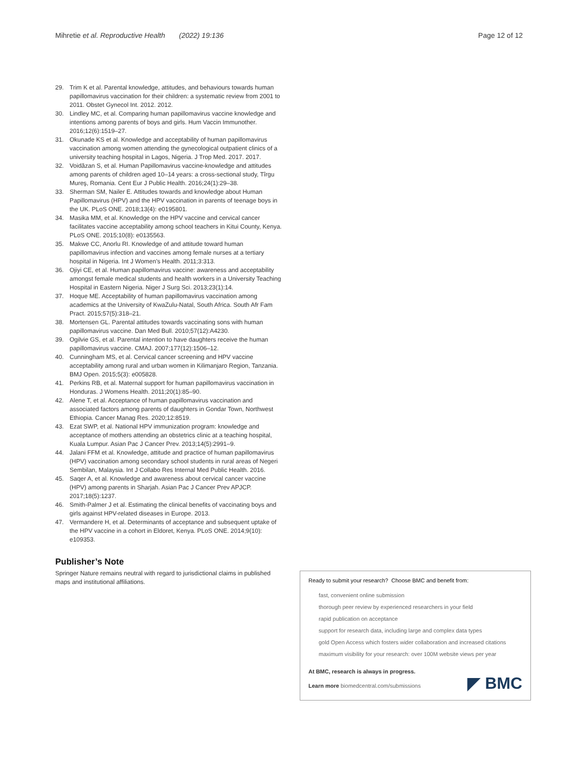Mihretie et al. Reproductive Health (2022) 19:136
Page 12 of 12
29. Trim K et al. Parental knowledge, attitudes, and behaviours towards human papillomavirus vaccination for their children: a systematic review from 2001 to 2011. Obstet Gynecol Int. 2012. 2012.
30. Lindley MC, et al. Comparing human papillomavirus vaccine knowledge and intentions among parents of boys and girls. Hum Vaccin Immunother. 2016;12(6):1519–27.
31. Okunade KS et al. Knowledge and acceptability of human papillomavirus vaccination among women attending the gynecological outpatient clinics of a university teaching hospital in Lagos, Nigeria. J Trop Med. 2017. 2017.
32. Voidăzan S, et al. Human Papillomavirus vaccine-knowledge and attitudes among parents of children aged 10–14 years: a cross-sectional study, Tîrgu Mureş, Romania. Cent Eur J Public Health. 2016;24(1):29–38.
33. Sherman SM, Nailer E. Attitudes towards and knowledge about Human Papillomavirus (HPV) and the HPV vaccination in parents of teenage boys in the UK. PLoS ONE. 2018;13(4): e0195801.
34. Masika MM, et al. Knowledge on the HPV vaccine and cervical cancer facilitates vaccine acceptability among school teachers in Kitui County, Kenya. PLoS ONE. 2015;10(8): e0135563.
35. Makwe CC, Anorlu RI. Knowledge of and attitude toward human papillomavirus infection and vaccines among female nurses at a tertiary hospital in Nigeria. Int J Women's Health. 2011;3:313.
36. Ojiyi CE, et al. Human papillomavirus vaccine: awareness and acceptability amongst female medical students and health workers in a University Teaching Hospital in Eastern Nigeria. Niger J Surg Sci. 2013;23(1):14.
37. Hoque ME. Acceptability of human papillomavirus vaccination among academics at the University of KwaZulu-Natal, South Africa. South Afr Fam Pract. 2015;57(5):318–21.
38. Mortensen GL. Parental attitudes towards vaccinating sons with human papillomavirus vaccine. Dan Med Bull. 2010;57(12):A4230.
39. Ogilvie GS, et al. Parental intention to have daughters receive the human papillomavirus vaccine. CMAJ. 2007;177(12):1506–12.
40. Cunningham MS, et al. Cervical cancer screening and HPV vaccine acceptability among rural and urban women in Kilimanjaro Region, Tanzania. BMJ Open. 2015;5(3): e005828.
41. Perkins RB, et al. Maternal support for human papillomavirus vaccination in Honduras. J Womens Health. 2011;20(1):85–90.
42. Alene T, et al. Acceptance of human papillomavirus vaccination and associated factors among parents of daughters in Gondar Town, Northwest Ethiopia. Cancer Manag Res. 2020;12:8519.
43. Ezat SWP, et al. National HPV immunization program: knowledge and acceptance of mothers attending an obstetrics clinic at a teaching hospital, Kuala Lumpur. Asian Pac J Cancer Prev. 2013;14(5):2991–9.
44. Jalani FFM et al. Knowledge, attitude and practice of human papillomavirus (HPV) vaccination among secondary school students in rural areas of Negeri Sembilan, Malaysia. Int J Collabo Res Internal Med Public Health. 2016.
45. Saqer A, et al. Knowledge and awareness about cervical cancer vaccine (HPV) among parents in Sharjah. Asian Pac J Cancer Prev APJCP. 2017;18(5):1237.
46. Smith-Palmer J et al. Estimating the clinical benefits of vaccinating boys and girls against HPV-related diseases in Europe. 2013.
47. Vermandere H, et al. Determinants of acceptance and subsequent uptake of the HPV vaccine in a cohort in Eldoret, Kenya. PLoS ONE. 2014;9(10): e109353.
Publisher’s Note
Springer Nature remains neutral with regard to jurisdictional claims in published maps and institutional affiliations.
Ready to submit your research? Choose BMC and benefit from:
fast, convenient online submission
thorough peer review by experienced researchers in your field
rapid publication on acceptance
support for research data, including large and complex data types
gold Open Access which fosters wider collaboration and increased citations
maximum visibility for your research: over 100M website views per year
At BMC, research is always in progress.
Learn more biomedcentral.com/submissions
◤ BMC